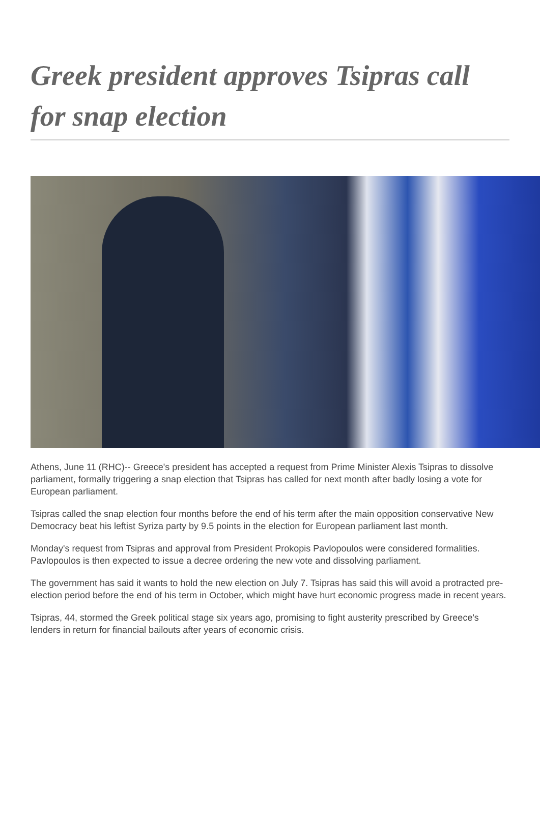Greek president approves Tsipras call for snap election
Athens, June 11 (RHC)-- Greece's president has accepted a request from Prime Minister Alexis Tsipras to dissolve parliament, formally triggering a snap election that Tsipras has called for next month after badly losing a vote for European parliament.
Tsipras called the snap election four months before the end of his term after the main opposition conservative New Democracy beat his leftist Syriza party by 9.5 points in the election for European parliament last month.
Monday's request from Tsipras and approval from President Prokopis Pavlopoulos were considered formalities. Pavlopoulos is then expected to issue a decree ordering the new vote and dissolving parliament.
The government has said it wants to hold the new election on July 7. Tsipras has said this will avoid a protracted pre-election period before the end of his term in October, which might have hurt economic progress made in recent years.
Tsipras, 44, stormed the Greek political stage six years ago, promising to fight austerity prescribed by Greece's lenders in return for financial bailouts after years of economic crisis.